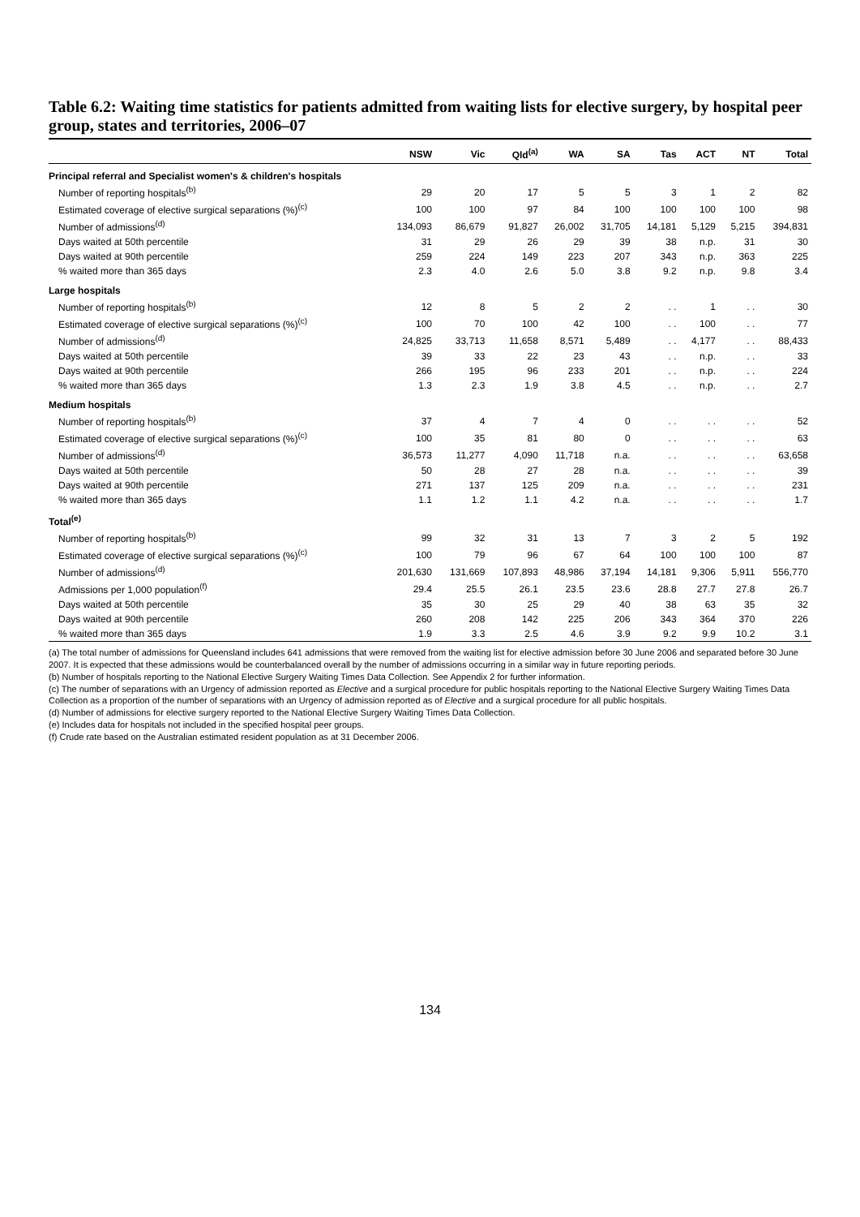Table 6.2: Waiting time statistics for patients admitted from waiting lists for elective surgery, by hospital peer group, states and territories, 2006–07
| | NSW | Vic | Qld<sup>(a)</sup> | WA | SA | Tas | ACT | NT | Total |
| --- | --- | --- | --- | --- | --- | --- | --- | --- | --- |
| Principal referral and Specialist women's & children's hospitals | | | | | | | | | |
| Number of reporting hospitals<sup>(b)</sup> | 29 | 20 | 17 | 5 | 5 | 3 | 1 | 2 | 82 |
| Estimated coverage of elective surgical separations (%)<sup>(c)</sup> | 100 | 100 | 97 | 84 | 100 | 100 | 100 | 100 | 98 |
| Number of admissions<sup>(d)</sup> | 134,093 | 86,679 | 91,827 | 26,002 | 31,705 | 14,181 | 5,129 | 5,215 | 394,831 |
| Days waited at 50th percentile | 31 | 29 | 26 | 29 | 39 | 38 | n.p. | 31 | 30 |
| Days waited at 90th percentile | 259 | 224 | 149 | 223 | 207 | 343 | n.p. | 363 | 225 |
| % waited more than 365 days | 2.3 | 4.0 | 2.6 | 5.0 | 3.8 | 9.2 | n.p. | 9.8 | 3.4 |
| Large hospitals | | | | | | | | | |
| Number of reporting hospitals<sup>(b)</sup> | 12 | 8 | 5 | 2 | 2 | . . | 1 | . . | 30 |
| Estimated coverage of elective surgical separations (%)<sup>(c)</sup> | 100 | 70 | 100 | 42 | 100 | . . | 100 | . . | 77 |
| Number of admissions<sup>(d)</sup> | 24,825 | 33,713 | 11,658 | 8,571 | 5,489 | . . | 4,177 | . . | 88,433 |
| Days waited at 50th percentile | 39 | 33 | 22 | 23 | 43 | . . | n.p. | . . | 33 |
| Days waited at 90th percentile | 266 | 195 | 96 | 233 | 201 | . . | n.p. | . . | 224 |
| % waited more than 365 days | 1.3 | 2.3 | 1.9 | 3.8 | 4.5 | . . | n.p. | . . | 2.7 |
| Medium hospitals | | | | | | | | | |
| Number of reporting hospitals<sup>(b)</sup> | 37 | 4 | 7 | 4 | 0 | . . | . . | . . | 52 |
| Estimated coverage of elective surgical separations (%)<sup>(c)</sup> | 100 | 35 | 81 | 80 | 0 | . . | . . | . . | 63 |
| Number of admissions<sup>(d)</sup> | 36,573 | 11,277 | 4,090 | 11,718 | n.a. | . . | . . | . . | 63,658 |
| Days waited at 50th percentile | 50 | 28 | 27 | 28 | n.a. | . . | . . | . . | 39 |
| Days waited at 90th percentile | 271 | 137 | 125 | 209 | n.a. | . . | . . | . . | 231 |
| % waited more than 365 days | 1.1 | 1.2 | 1.1 | 4.2 | n.a. | . . | . . | . . | 1.7 |
| Total<sup>(e)</sup> | | | | | | | | | |
| Number of reporting hospitals<sup>(b)</sup> | 99 | 32 | 31 | 13 | 7 | 3 | 2 | 5 | 192 |
| Estimated coverage of elective surgical separations (%)<sup>(c)</sup> | 100 | 79 | 96 | 67 | 64 | 100 | 100 | 100 | 87 |
| Number of admissions<sup>(d)</sup> | 201,630 | 131,669 | 107,893 | 48,986 | 37,194 | 14,181 | 9,306 | 5,911 | 556,770 |
| Admissions per 1,000 population<sup>(f)</sup> | 29.4 | 25.5 | 26.1 | 23.5 | 23.6 | 28.8 | 27.7 | 27.8 | 26.7 |
| Days waited at 50th percentile | 35 | 30 | 25 | 29 | 40 | 38 | 63 | 35 | 32 |
| Days waited at 90th percentile | 260 | 208 | 142 | 225 | 206 | 343 | 364 | 370 | 226 |
| % waited more than 365 days | 1.9 | 3.3 | 2.5 | 4.6 | 3.9 | 9.2 | 9.9 | 10.2 | 3.1 |
(a) The total number of admissions for Queensland includes 641 admissions that were removed from the waiting list for elective admission before 30 June 2006 and separated before 30 June 2007. It is expected that these admissions would be counterbalanced overall by the number of admissions occurring in a similar way in future reporting periods.
(b) Number of hospitals reporting to the National Elective Surgery Waiting Times Data Collection. See Appendix 2 for further information.
(c) The number of separations with an Urgency of admission reported as Elective and a surgical procedure for public hospitals reporting to the National Elective Surgery Waiting Times Data Collection as a proportion of the number of separations with an Urgency of admission reported as of Elective and a surgical procedure for all public hospitals.
(d) Number of admissions for elective surgery reported to the National Elective Surgery Waiting Times Data Collection.
(e) Includes data for hospitals not included in the specified hospital peer groups.
(f) Crude rate based on the Australian estimated resident population as at 31 December 2006.
134